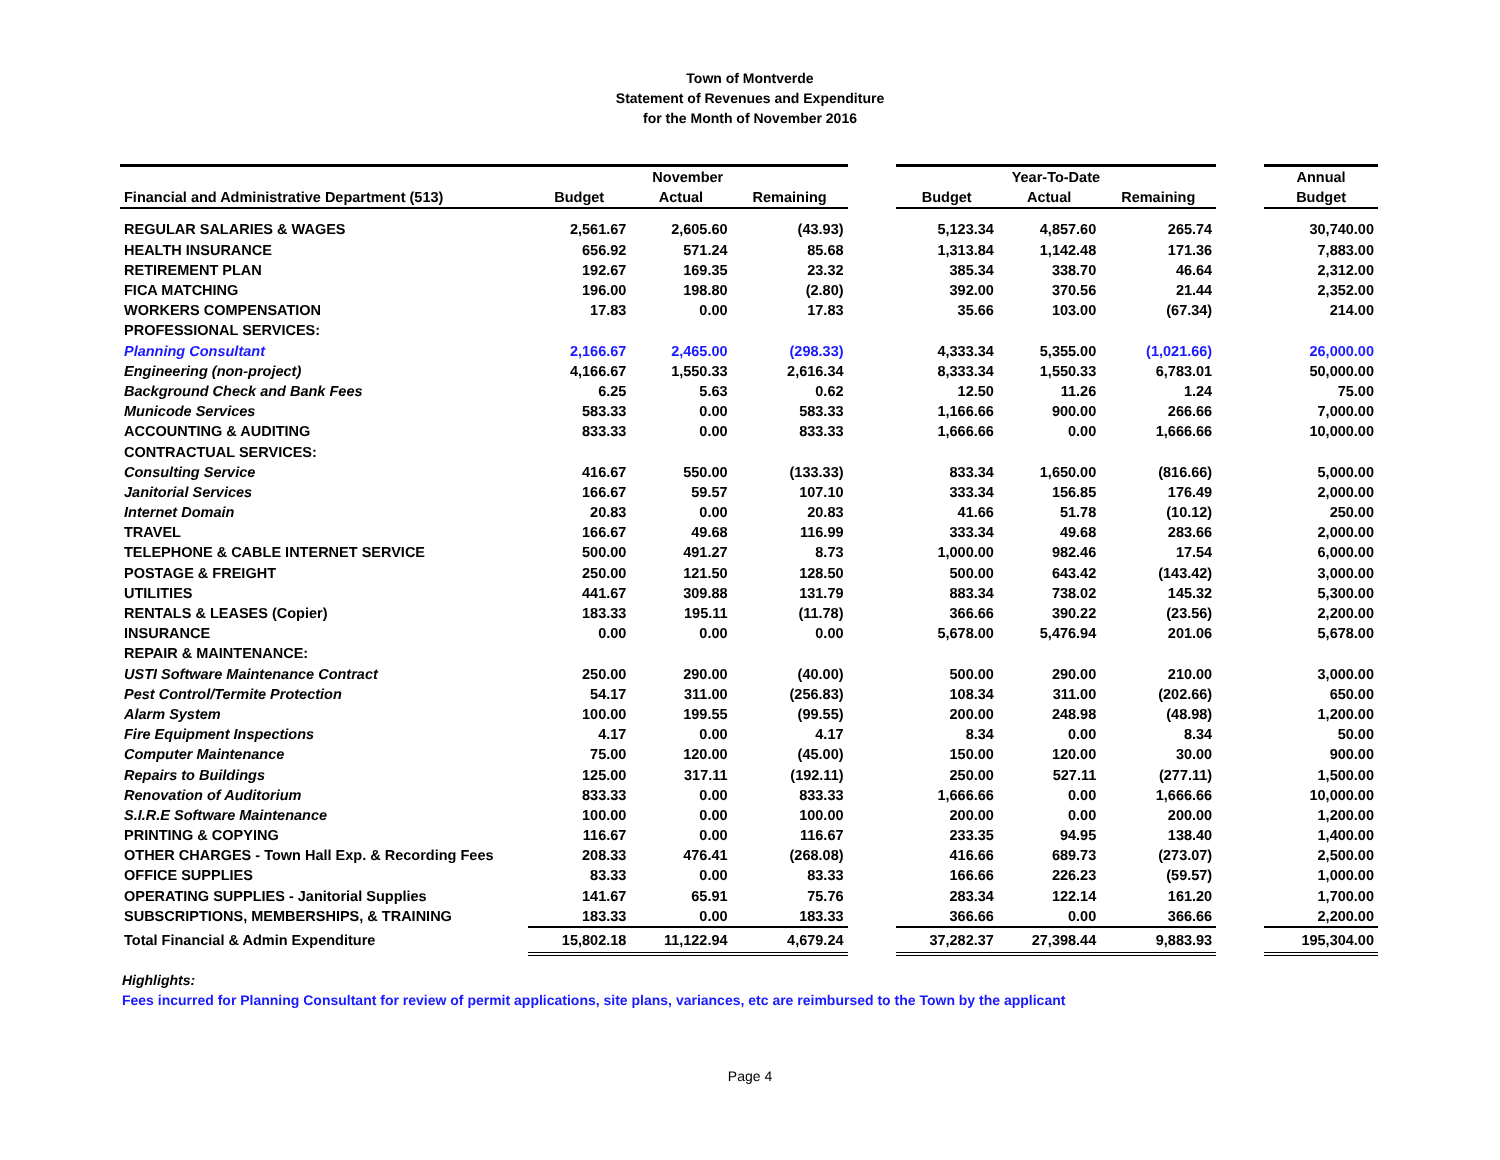Town of Montverde
Statement of Revenues and Expenditure
for the Month of November 2016
| | November | | | | Year-To-Date | | | | Annual |
| --- | --- | --- | --- | --- | --- | --- | --- | --- | --- |
| Financial and Administrative Department (513) | Budget | Actual | Remaining | | Budget | Actual | Remaining | | Budget |
| REGULAR SALARIES & WAGES | 2,561.67 | 2,605.60 | (43.93) | | 5,123.34 | 4,857.60 | 265.74 | | 30,740.00 |
| HEALTH INSURANCE | 656.92 | 571.24 | 85.68 | | 1,313.84 | 1,142.48 | 171.36 | | 7,883.00 |
| RETIREMENT PLAN | 192.67 | 169.35 | 23.32 | | 385.34 | 338.70 | 46.64 | | 2,312.00 |
| FICA MATCHING | 196.00 | 198.80 | (2.80) | | 392.00 | 370.56 | 21.44 | | 2,352.00 |
| WORKERS COMPENSATION | 17.83 | 0.00 | 17.83 | | 35.66 | 103.00 | (67.34) | | 214.00 |
| PROFESSIONAL SERVICES: | | | | | | | | | |
| Planning Consultant | 2,166.67 | 2,465.00 | (298.33) | | 4,333.34 | 5,355.00 | (1,021.66) | | 26,000.00 |
| Engineering (non-project) | 4,166.67 | 1,550.33 | 2,616.34 | | 8,333.34 | 1,550.33 | 6,783.01 | | 50,000.00 |
| Background Check and Bank Fees | 6.25 | 5.63 | 0.62 | | 12.50 | 11.26 | 1.24 | | 75.00 |
| Municode Services | 583.33 | 0.00 | 583.33 | | 1,166.66 | 900.00 | 266.66 | | 7,000.00 |
| ACCOUNTING & AUDITING | 833.33 | 0.00 | 833.33 | | 1,666.66 | 0.00 | 1,666.66 | | 10,000.00 |
| CONTRACTUAL SERVICES: | | | | | | | | | |
| Consulting Service | 416.67 | 550.00 | (133.33) | | 833.34 | 1,650.00 | (816.66) | | 5,000.00 |
| Janitorial Services | 166.67 | 59.57 | 107.10 | | 333.34 | 156.85 | 176.49 | | 2,000.00 |
| Internet Domain | 20.83 | 0.00 | 20.83 | | 41.66 | 51.78 | (10.12) | | 250.00 |
| TRAVEL | 166.67 | 49.68 | 116.99 | | 333.34 | 49.68 | 283.66 | | 2,000.00 |
| TELEPHONE & CABLE INTERNET SERVICE | 500.00 | 491.27 | 8.73 | | 1,000.00 | 982.46 | 17.54 | | 6,000.00 |
| POSTAGE & FREIGHT | 250.00 | 121.50 | 128.50 | | 500.00 | 643.42 | (143.42) | | 3,000.00 |
| UTILITIES | 441.67 | 309.88 | 131.79 | | 883.34 | 738.02 | 145.32 | | 5,300.00 |
| RENTALS & LEASES (Copier) | 183.33 | 195.11 | (11.78) | | 366.66 | 390.22 | (23.56) | | 2,200.00 |
| INSURANCE | 0.00 | 0.00 | 0.00 | | 5,678.00 | 5,476.94 | 201.06 | | 5,678.00 |
| REPAIR & MAINTENANCE: | | | | | | | | | |
| USTI Software Maintenance Contract | 250.00 | 290.00 | (40.00) | | 500.00 | 290.00 | 210.00 | | 3,000.00 |
| Pest Control/Termite Protection | 54.17 | 311.00 | (256.83) | | 108.34 | 311.00 | (202.66) | | 650.00 |
| Alarm System | 100.00 | 199.55 | (99.55) | | 200.00 | 248.98 | (48.98) | | 1,200.00 |
| Fire Equipment Inspections | 4.17 | 0.00 | 4.17 | | 8.34 | 0.00 | 8.34 | | 50.00 |
| Computer Maintenance | 75.00 | 120.00 | (45.00) | | 150.00 | 120.00 | 30.00 | | 900.00 |
| Repairs to Buildings | 125.00 | 317.11 | (192.11) | | 250.00 | 527.11 | (277.11) | | 1,500.00 |
| Renovation of Auditorium | 833.33 | 0.00 | 833.33 | | 1,666.66 | 0.00 | 1,666.66 | | 10,000.00 |
| S.I.R.E Software Maintenance | 100.00 | 0.00 | 100.00 | | 200.00 | 0.00 | 200.00 | | 1,200.00 |
| PRINTING & COPYING | 116.67 | 0.00 | 116.67 | | 233.35 | 94.95 | 138.40 | | 1,400.00 |
| OTHER CHARGES - Town Hall Exp. & Recording Fees | 208.33 | 476.41 | (268.08) | | 416.66 | 689.73 | (273.07) | | 2,500.00 |
| OFFICE SUPPLIES | 83.33 | 0.00 | 83.33 | | 166.66 | 226.23 | (59.57) | | 1,000.00 |
| OPERATING SUPPLIES - Janitorial Supplies | 141.67 | 65.91 | 75.76 | | 283.34 | 122.14 | 161.20 | | 1,700.00 |
| SUBSCRIPTIONS, MEMBERSHIPS, & TRAINING | 183.33 | 0.00 | 183.33 | | 366.66 | 0.00 | 366.66 | | 2,200.00 |
| Total Financial & Admin Expenditure | 15,802.18 | 11,122.94 | 4,679.24 | | 37,282.37 | 27,398.44 | 9,883.93 | | 195,304.00 |
Highlights:
Fees incurred for Planning Consultant for review of permit applications, site plans, variances, etc are reimbursed to the Town by the applicant
Page 4